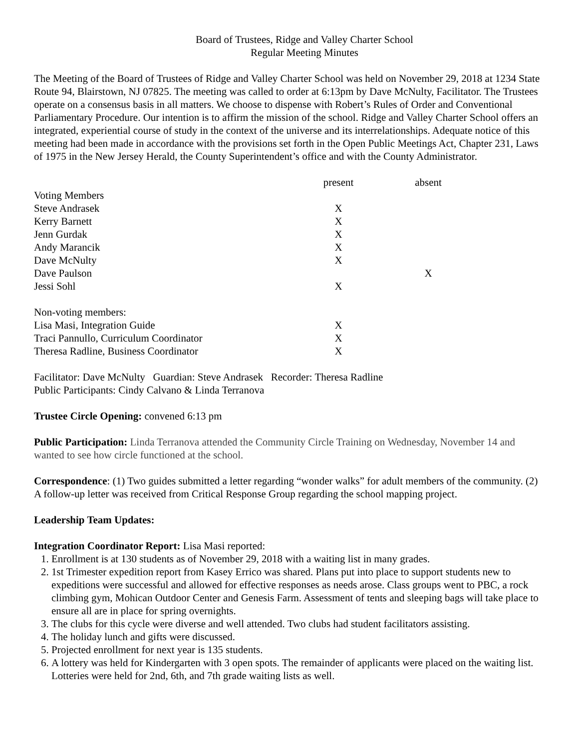Board of Trustees, Ridge and Valley Charter School
Regular Meeting Minutes
The Meeting of the Board of Trustees of Ridge and Valley Charter School was held on November 29, 2018 at 1234 State Route 94, Blairstown, NJ 07825. The meeting was called to order at 6:13pm by Dave McNulty, Facilitator. The Trustees operate on a consensus basis in all matters. We choose to dispense with Robert’s Rules of Order and Conventional Parliamentary Procedure. Our intention is to affirm the mission of the school. Ridge and Valley Charter School offers an integrated, experiential course of study in the context of the universe and its interrelationships. Adequate notice of this meeting had been made in accordance with the provisions set forth in the Open Public Meetings Act, Chapter 231, Laws of 1975 in the New Jersey Herald, the County Superintendent’s office and with the County Administrator.
| | present | absent |
| Voting Members | | |
| Steve Andrasek | X | |
| Kerry Barnett | X | |
| Jenn Gurdak | X | |
| Andy Marancik | X | |
| Dave McNulty | X | |
| Dave Paulson | | X |
| Jessi Sohl | X | |
| Non-voting members: | | |
| Lisa Masi, Integration Guide | X | |
| Traci Pannullo, Curriculum Coordinator | X | |
| Theresa Radline, Business Coordinator | X | |
Facilitator: Dave McNulty Guardian: Steve Andrasek Recorder: Theresa Radline
Public Participants: Cindy Calvano & Linda Terranova
Trustee Circle Opening: convened 6:13 pm
Public Participation: Linda Terranova attended the Community Circle Training on Wednesday, November 14 and wanted to see how circle functioned at the school.
Correspondence: (1) Two guides submitted a letter regarding “wonder walks” for adult members of the community. (2) A follow-up letter was received from Critical Response Group regarding the school mapping project.
Leadership Team Updates:
Integration Coordinator Report: Lisa Masi reported:
1. Enrollment is at 130 students as of November 29, 2018 with a waiting list in many grades.
2. 1st Trimester expedition report from Kasey Errico was shared. Plans put into place to support students new to expeditions were successful and allowed for effective responses as needs arose. Class groups went to PBC, a rock climbing gym, Mohican Outdoor Center and Genesis Farm. Assessment of tents and sleeping bags will take place to ensure all are in place for spring overnights.
3. The clubs for this cycle were diverse and well attended. Two clubs had student facilitators assisting.
4. The holiday lunch and gifts were discussed.
5. Projected enrollment for next year is 135 students.
6. A lottery was held for Kindergarten with 3 open spots. The remainder of applicants were placed on the waiting list. Lotteries were held for 2nd, 6th, and 7th grade waiting lists as well.